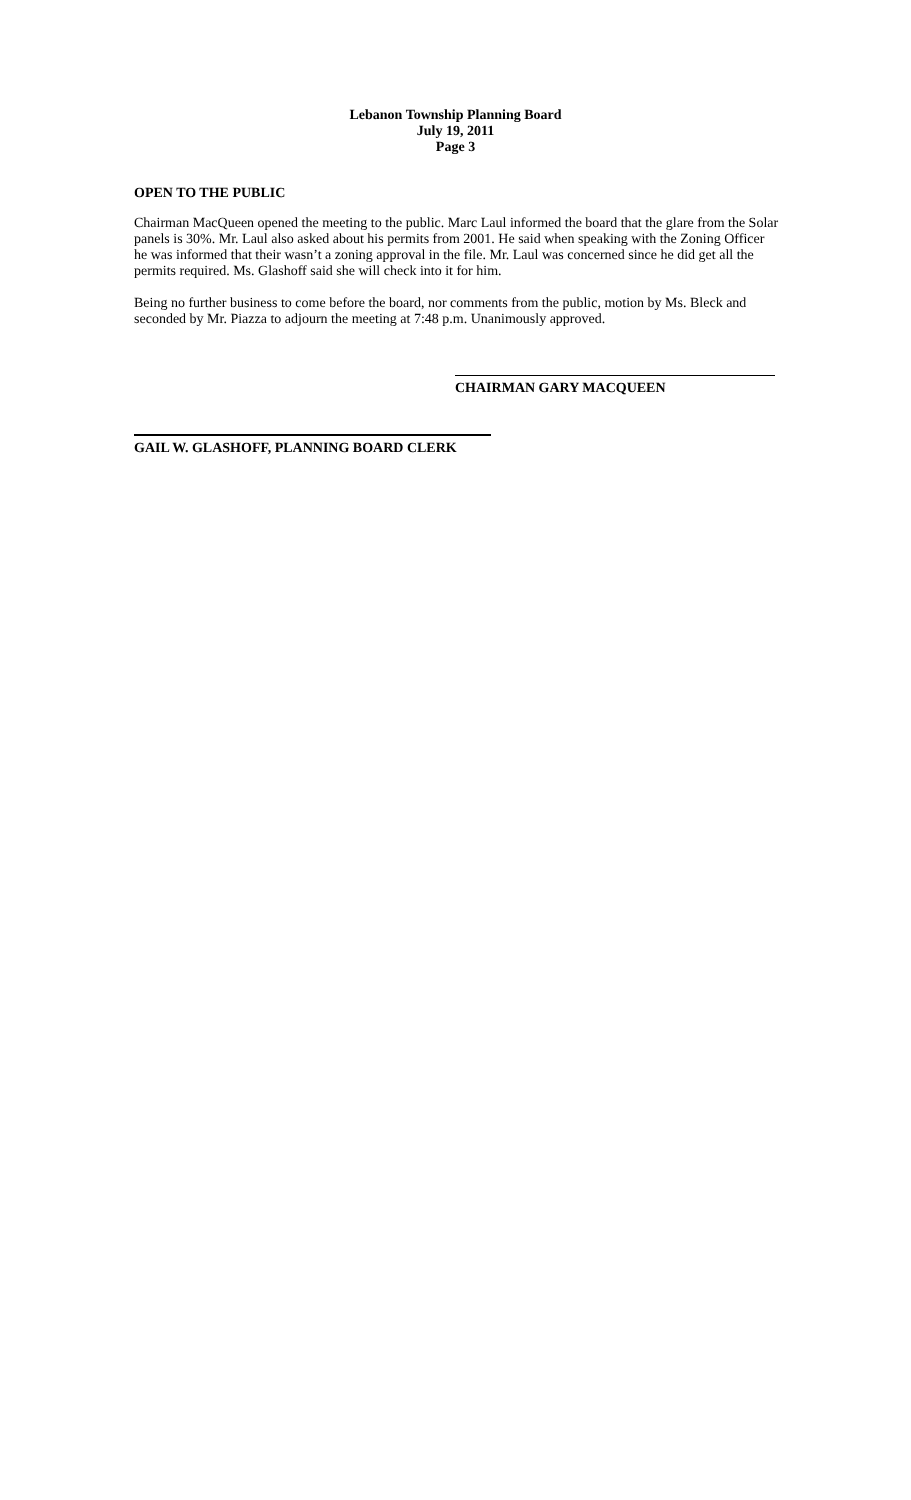Lebanon Township Planning Board
July 19, 2011
Page 3
OPEN TO THE PUBLIC
Chairman MacQueen opened the meeting to the public. Marc Laul informed the board that the glare from the Solar panels is 30%. Mr. Laul also asked about his permits from 2001. He said when speaking with the Zoning Officer he was informed that their wasn’t a zoning approval in the file. Mr. Laul was concerned since he did get all the permits required. Ms. Glashoff said she will check into it for him.
Being no further business to come before the board, nor comments from the public, motion by Ms. Bleck and seconded by Mr. Piazza to adjourn the meeting at 7:48 p.m. Unanimously approved.
CHAIRMAN GARY MACQUEEN
GAIL W. GLASHOFF, PLANNING BOARD CLERK